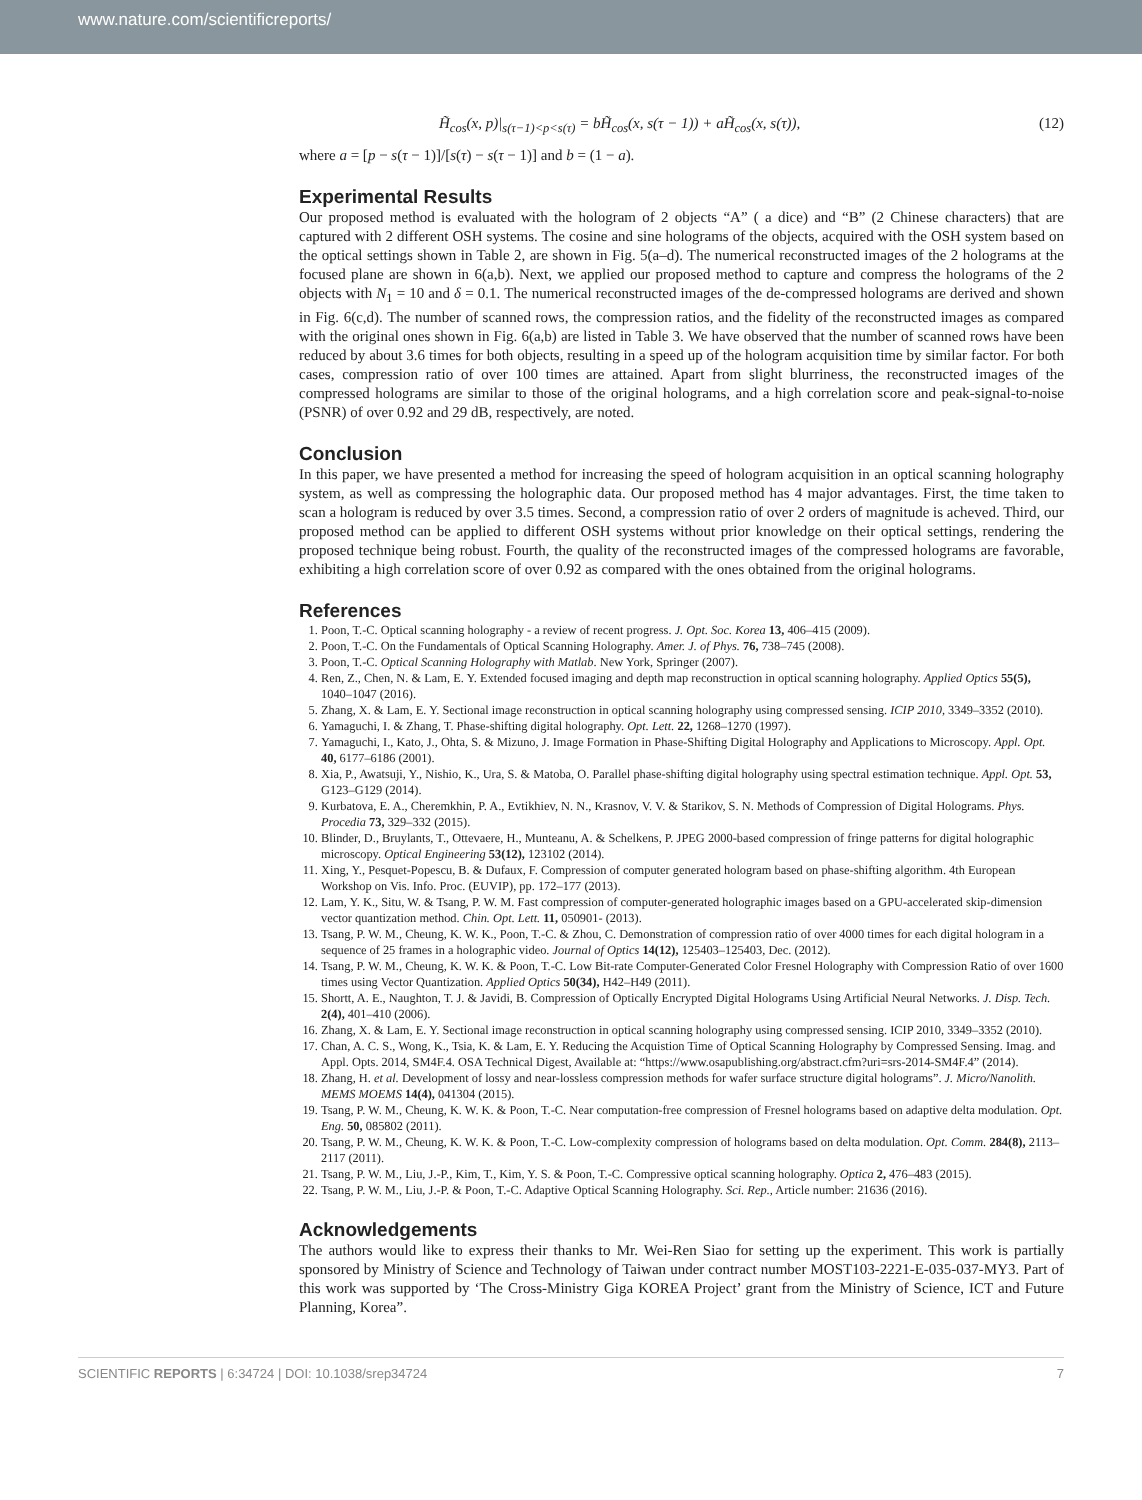www.nature.com/scientificreports/
H̃<sub>cos</sub>(x, p)|<sub>s(τ−1)<p<s(τ)</sub> = bH̃<sub>cos</sub>(x, s(τ − 1)) + aH̃<sub>cos</sub>(x, s(τ)), (12)
where a = [p − s(τ − 1)]/[s(τ) − s(τ − 1)] and b = (1 − a).
Experimental Results
Our proposed method is evaluated with the hologram of 2 objects “A” ( a dice) and “B” (2 Chinese characters) that are captured with 2 different OSH systems. The cosine and sine holograms of the objects, acquired with the OSH system based on the optical settings shown in Table 2, are shown in Fig. 5(a–d). The numerical reconstructed images of the 2 holograms at the focused plane are shown in 6(a,b). Next, we applied our proposed method to capture and compress the holograms of the 2 objects with N<sub>1</sub> = 10 and δ = 0.1. The numerical reconstructed images of the de-compressed holograms are derived and shown in Fig. 6(c,d). The number of scanned rows, the compression ratios, and the fidelity of the reconstructed images as compared with the original ones shown in Fig. 6(a,b) are listed in Table 3. We have observed that the number of scanned rows have been reduced by about 3.6 times for both objects, resulting in a speed up of the hologram acquisition time by similar factor. For both cases, compression ratio of over 100 times are attained. Apart from slight blurriness, the reconstructed images of the compressed holograms are similar to those of the original holograms, and a high correlation score and peak-signal-to-noise (PSNR) of over 0.92 and 29 dB, respectively, are noted.
Conclusion
In this paper, we have presented a method for increasing the speed of hologram acquisition in an optical scanning holography system, as well as compressing the holographic data. Our proposed method has 4 major advantages. First, the time taken to scan a hologram is reduced by over 3.5 times. Second, a compression ratio of over 2 orders of magnitude is acheved. Third, our proposed method can be applied to different OSH systems without prior knowledge on their optical settings, rendering the proposed technique being robust. Fourth, the quality of the reconstructed images of the compressed holograms are favorable, exhibiting a high correlation score of over 0.92 as compared with the ones obtained from the original holograms.
References
1. Poon, T.-C. Optical scanning holography - a review of recent progress. J. Opt. Soc. Korea 13, 406–415 (2009).
2. Poon, T.-C. On the Fundamentals of Optical Scanning Holography. Amer. J. of Phys. 76, 738–745 (2008).
3. Poon, T.-C. Optical Scanning Holography with Matlab. New York, Springer (2007).
4. Ren, Z., Chen, N. & Lam, E. Y. Extended focused imaging and depth map reconstruction in optical scanning holography. Applied Optics 55(5), 1040–1047 (2016).
5. Zhang, X. & Lam, E. Y. Sectional image reconstruction in optical scanning holography using compressed sensing. ICIP 2010, 3349–3352 (2010).
6. Yamaguchi, I. & Zhang, T. Phase-shifting digital holography. Opt. Lett. 22, 1268–1270 (1997).
7. Yamaguchi, I., Kato, J., Ohta, S. & Mizuno, J. Image Formation in Phase-Shifting Digital Holography and Applications to Microscopy. Appl. Opt. 40, 6177–6186 (2001).
8. Xia, P., Awatsuji, Y., Nishio, K., Ura, S. & Matoba, O. Parallel phase-shifting digital holography using spectral estimation technique. Appl. Opt. 53, G123–G129 (2014).
9. Kurbatova, E. A., Cheremkhin, P. A., Evtikhiev, N. N., Krasnov, V. V. & Starikov, S. N. Methods of Compression of Digital Holograms. Phys. Procedia 73, 329–332 (2015).
10. Blinder, D., Bruylants, T., Ottevaere, H., Munteanu, A. & Schelkens, P. JPEG 2000-based compression of fringe patterns for digital holographic microscopy. Optical Engineering 53(12), 123102 (2014).
11. Xing, Y., Pesquet-Popescu, B. & Dufaux, F. Compression of computer generated hologram based on phase-shifting algorithm. 4th European Workshop on Vis. Info. Proc. (EUVIP), pp. 172–177 (2013).
12. Lam, Y. K., Situ, W. & Tsang, P. W. M. Fast compression of computer-generated holographic images based on a GPU-accelerated skip-dimension vector quantization method. Chin. Opt. Lett. 11, 050901- (2013).
13. Tsang, P. W. M., Cheung, K. W. K., Poon, T.-C. & Zhou, C. Demonstration of compression ratio of over 4000 times for each digital hologram in a sequence of 25 frames in a holographic video. Journal of Optics 14(12), 125403–125403, Dec. (2012).
14. Tsang, P. W. M., Cheung, K. W. K. & Poon, T.-C. Low Bit-rate Computer-Generated Color Fresnel Holography with Compression Ratio of over 1600 times using Vector Quantization. Applied Optics 50(34), H42–H49 (2011).
15. Shortt, A. E., Naughton, T. J. & Javidi, B. Compression of Optically Encrypted Digital Holograms Using Artificial Neural Networks. J. Disp. Tech. 2(4), 401–410 (2006).
16. Zhang, X. & Lam, E. Y. Sectional image reconstruction in optical scanning holography using compressed sensing. ICIP 2010, 3349–3352 (2010).
17. Chan, A. C. S., Wong, K., Tsia, K. & Lam, E. Y. Reducing the Acquistion Time of Optical Scanning Holography by Compressed Sensing. Imag. and Appl. Opts. 2014, SM4F.4. OSA Technical Digest, Available at: “https://www.osapublishing.org/abstract.cfm?uri=srs-2014-SM4F.4” (2014).
18. Zhang, H. et al. Development of lossy and near-lossless compression methods for wafer surface structure digital holograms”. J. Micro/Nanolith. MEMS MOEMS 14(4), 041304 (2015).
19. Tsang, P. W. M., Cheung, K. W. K. & Poon, T.-C. Near computation-free compression of Fresnel holograms based on adaptive delta modulation. Opt. Eng. 50, 085802 (2011).
20. Tsang, P. W. M., Cheung, K. W. K. & Poon, T.-C. Low-complexity compression of holograms based on delta modulation. Opt. Comm. 284(8), 2113–2117 (2011).
21. Tsang, P. W. M., Liu, J.-P., Kim, T., Kim, Y. S. & Poon, T.-C. Compressive optical scanning holography. Optica 2, 476–483 (2015).
22. Tsang, P. W. M., Liu, J.-P. & Poon, T.-C. Adaptive Optical Scanning Holography. Sci. Rep., Article number: 21636 (2016).
Acknowledgements
The authors would like to express their thanks to Mr. Wei-Ren Siao for setting up the experiment. This work is partially sponsored by Ministry of Science and Technology of Taiwan under contract number MOST103-2221-E-035-037-MY3. Part of this work was supported by ‘The Cross-Ministry Giga KOREA Project’ grant from the Ministry of Science, ICT and Future Planning, Korea”.
SCIENTIFIC REPORTS | 6:34724 | DOI: 10.1038/srep34724 7